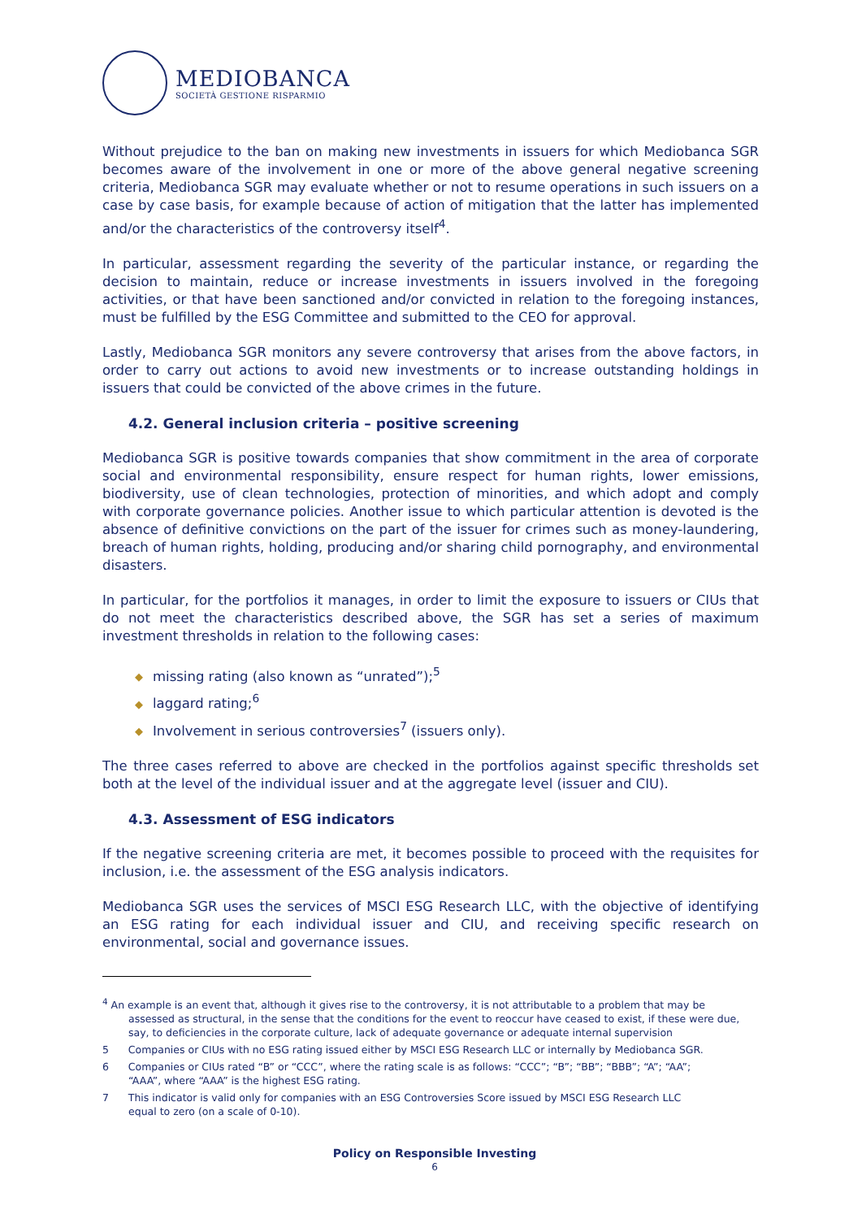MEDIOBANCA
SOCIETÀ GESTIONE RISPARMIO
Without prejudice to the ban on making new investments in issuers for which Mediobanca SGR becomes aware of the involvement in one or more of the above general negative screening criteria, Mediobanca SGR may evaluate whether or not to resume operations in such issuers on a case by case basis, for example because of action of mitigation that the latter has implemented and/or the characteristics of the controversy itself<sup>4</sup>.
In particular, assessment regarding the severity of the particular instance, or regarding the decision to maintain, reduce or increase investments in issuers involved in the foregoing activities, or that have been sanctioned and/or convicted in relation to the foregoing instances, must be fulfilled by the ESG Committee and submitted to the CEO for approval.
Lastly, Mediobanca SGR monitors any severe controversy that arises from the above factors, in order to carry out actions to avoid new investments or to increase outstanding holdings in issuers that could be convicted of the above crimes in the future.
4.2. General inclusion criteria – positive screening
Mediobanca SGR is positive towards companies that show commitment in the area of corporate social and environmental responsibility, ensure respect for human rights, lower emissions, biodiversity, use of clean technologies, protection of minorities, and which adopt and comply with corporate governance policies. Another issue to which particular attention is devoted is the absence of definitive convictions on the part of the issuer for crimes such as money-laundering, breach of human rights, holding, producing and/or sharing child pornography, and environmental disasters.
In particular, for the portfolios it manages, in order to limit the exposure to issuers or CIUs that do not meet the characteristics described above, the SGR has set a series of maximum investment thresholds in relation to the following cases:
◆ missing rating (also known as “unrated”);<sup>5</sup>
◆ laggard rating;<sup>6</sup>
◆ Involvement in serious controversies<sup>7</sup> (issuers only).
The three cases referred to above are checked in the portfolios against specific thresholds set both at the level of the individual issuer and at the aggregate level (issuer and CIU).
4.3. Assessment of ESG indicators
If the negative screening criteria are met, it becomes possible to proceed with the requisites for inclusion, i.e. the assessment of the ESG analysis indicators.
Mediobanca SGR uses the services of MSCI ESG Research LLC, with the objective of identifying an ESG rating for each individual issuer and CIU, and receiving specific research on environmental, social and governance issues.
<sup>4</sup> An example is an event that, although it gives rise to the controversy, it is not attributable to a problem that may be
assessed as structural, in the sense that the conditions for the event to reoccur have ceased to exist, if these were due, say, to deficiencies in the corporate culture, lack of adequate governance or adequate internal supervision
5 Companies or CIUs with no ESG rating issued either by MSCI ESG Research LLC or internally by Mediobanca SGR.
6 Companies or CIUs rated “B” or “CCC”, where the rating scale is as follows: “CCC”; “B”; “BB”; “BBB”; “A”; “AA”;
“AAA”, where “AAA” is the highest ESG rating.
7 This indicator is valid only for companies with an ESG Controversies Score issued by MSCI ESG Research LLC
equal to zero (on a scale of 0-10).
Policy on Responsible Investing
6